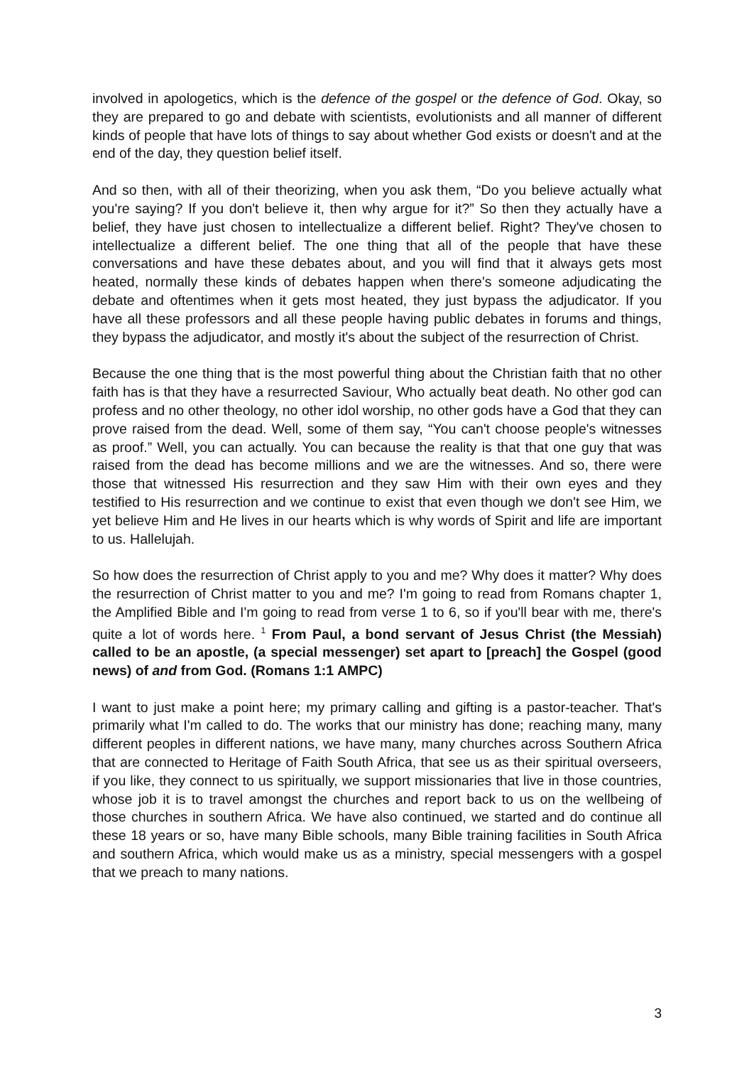involved in apologetics, which is the defence of the gospel or the defence of God. Okay, so they are prepared to go and debate with scientists, evolutionists and all manner of different kinds of people that have lots of things to say about whether God exists or doesn't and at the end of the day, they question belief itself.
And so then, with all of their theorizing, when you ask them, “Do you believe actually what you're saying? If you don't believe it, then why argue for it?” So then they actually have a belief, they have just chosen to intellectualize a different belief. Right? They've chosen to intellectualize a different belief. The one thing that all of the people that have these conversations and have these debates about, and you will find that it always gets most heated, normally these kinds of debates happen when there's someone adjudicating the debate and oftentimes when it gets most heated, they just bypass the adjudicator. If you have all these professors and all these people having public debates in forums and things, they bypass the adjudicator, and mostly it's about the subject of the resurrection of Christ.
Because the one thing that is the most powerful thing about the Christian faith that no other faith has is that they have a resurrected Saviour, Who actually beat death. No other god can profess and no other theology, no other idol worship, no other gods have a God that they can prove raised from the dead. Well, some of them say, “You can't choose people's witnesses as proof.” Well, you can actually. You can because the reality is that that one guy that was raised from the dead has become millions and we are the witnesses. And so, there were those that witnessed His resurrection and they saw Him with their own eyes and they testified to His resurrection and we continue to exist that even though we don't see Him, we yet believe Him and He lives in our hearts which is why words of Spirit and life are important to us. Hallelujah.
So how does the resurrection of Christ apply to you and me? Why does it matter? Why does the resurrection of Christ matter to you and me? I'm going to read from Romans chapter 1, the Amplified Bible and I'm going to read from verse 1 to 6, so if you'll bear with me, there's quite a lot of words here. <sup>1</sup> From Paul, a bond servant of Jesus Christ (the Messiah) called to be an apostle, (a special messenger) set apart to [preach] the Gospel (good news) of and from God. (Romans 1:1 AMPC)
I want to just make a point here; my primary calling and gifting is a pastor-teacher. That's primarily what I'm called to do. The works that our ministry has done; reaching many, many different peoples in different nations, we have many, many churches across Southern Africa that are connected to Heritage of Faith South Africa, that see us as their spiritual overseers, if you like, they connect to us spiritually, we support missionaries that live in those countries, whose job it is to travel amongst the churches and report back to us on the wellbeing of those churches in southern Africa. We have also continued, we started and do continue all these 18 years or so, have many Bible schools, many Bible training facilities in South Africa and southern Africa, which would make us as a ministry, special messengers with a gospel that we preach to many nations.
3